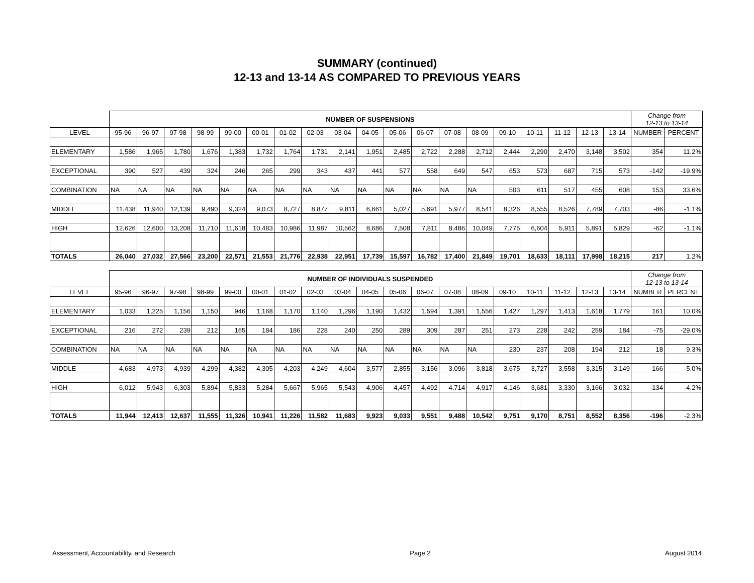SUMMARY (continued)
12-13 and 13-14 AS COMPARED TO PREVIOUS YEARS
| | NUMBER OF SUSPENSIONS | | | | | | | | | | | | | | | | | | | Change from 12-13 to 13-14 | |
| --- | --- | --- | --- | --- | --- | --- | --- | --- | --- | --- | --- | --- | --- | --- | --- | --- | --- | --- | --- | --- | --- |
| LEVEL | 95-96 | 96-97 | 97-98 | 98-99 | 99-00 | 00-01 | 01-02 | 02-03 | 03-04 | 04-05 | 05-06 | 06-07 | 07-08 | 08-09 | 09-10 | 10-11 | 11-12 | 12-13 | 13-14 | NUMBER | PERCENT |
| ELEMENTARY | 1,586 | 1,965 | 1,780 | 1,676 | 1,383 | 1,732 | 1,764 | 1,731 | 2,141 | 1,951 | 2,485 | 2,722 | 2,288 | 2,712 | 2,444 | 2,290 | 2,470 | 3,148 | 3,502 | 354 | 11.2% |
| EXCEPTIONAL | 390 | 527 | 439 | 324 | 246 | 265 | 299 | 343 | 437 | 441 | 577 | 558 | 649 | 547 | 653 | 573 | 687 | 715 | 573 | -142 | -19.9% |
| COMBINATION | NA | NA | NA | NA | NA | NA | NA | NA | NA | NA | NA | NA | NA | NA | 503 | 611 | 517 | 455 | 608 | 153 | 33.6% |
| MIDDLE | 11,438 | 11,940 | 12,139 | 9,490 | 9,324 | 9,073 | 8,727 | 8,877 | 9,811 | 6,661 | 5,027 | 5,691 | 5,977 | 8,541 | 8,326 | 8,555 | 8,526 | 7,789 | 7,703 | -86 | -1.1% |
| HIGH | 12,626 | 12,600 | 13,208 | 11,710 | 11,618 | 10,483 | 10,986 | 11,987 | 10,562 | 8,686 | 7,508 | 7,811 | 8,486 | 10,049 | 7,775 | 6,604 | 5,911 | 5,891 | 5,829 | -62 | -1.1% |
| TOTALS | 26,040 | 27,032 | 27,566 | 23,200 | 22,571 | 21,553 | 21,776 | 22,938 | 22,951 | 17,739 | 15,597 | 16,782 | 17,400 | 21,849 | 19,701 | 18,633 | 18,111 | 17,998 | 18,215 | 217 | 1.2% |
| | NUMBER OF INDIVIDUALS SUSPENDED | | | | | | | | | | | | | | | | | | | Change from 12-13 to 13-14 | |
| --- | --- | --- | --- | --- | --- | --- | --- | --- | --- | --- | --- | --- | --- | --- | --- | --- | --- | --- | --- | --- | --- |
| LEVEL | 95-96 | 96-97 | 97-98 | 98-99 | 99-00 | 00-01 | 01-02 | 02-03 | 03-04 | 04-05 | 05-06 | 06-07 | 07-08 | 08-09 | 09-10 | 10-11 | 11-12 | 12-13 | 13-14 | NUMBER | PERCENT |
| ELEMENTARY | 1,033 | 1,225 | 1,156 | 1,150 | 946 | 1,168 | 1,170 | 1,140 | 1,296 | 1,190 | 1,432 | 1,594 | 1,391 | 1,556 | 1,427 | 1,297 | 1,413 | 1,618 | 1,779 | 161 | 10.0% |
| EXCEPTIONAL | 216 | 272 | 239 | 212 | 165 | 184 | 186 | 228 | 240 | 250 | 289 | 309 | 287 | 251 | 273 | 228 | 242 | 259 | 184 | -75 | -29.0% |
| COMBINATION | NA | NA | NA | NA | NA | NA | NA | NA | NA | NA | NA | NA | NA | NA | 230 | 237 | 208 | 194 | 212 | 18 | 9.3% |
| MIDDLE | 4,683 | 4,973 | 4,939 | 4,299 | 4,382 | 4,305 | 4,203 | 4,249 | 4,604 | 3,577 | 2,855 | 3,156 | 3,096 | 3,818 | 3,675 | 3,727 | 3,558 | 3,315 | 3,149 | -166 | -5.0% |
| HIGH | 6,012 | 5,943 | 6,303 | 5,894 | 5,833 | 5,284 | 5,667 | 5,965 | 5,543 | 4,906 | 4,457 | 4,492 | 4,714 | 4,917 | 4,146 | 3,681 | 3,330 | 3,166 | 3,032 | -134 | -4.2% |
| TOTALS | 11,944 | 12,413 | 12,637 | 11,555 | 11,326 | 10,941 | 11,226 | 11,582 | 11,683 | 9,923 | 9,033 | 9,551 | 9,488 | 10,542 | 9,751 | 9,170 | 8,751 | 8,552 | 8,356 | -196 | -2.3% |
Assessment, Accountability, and Research Page 2 August 2014